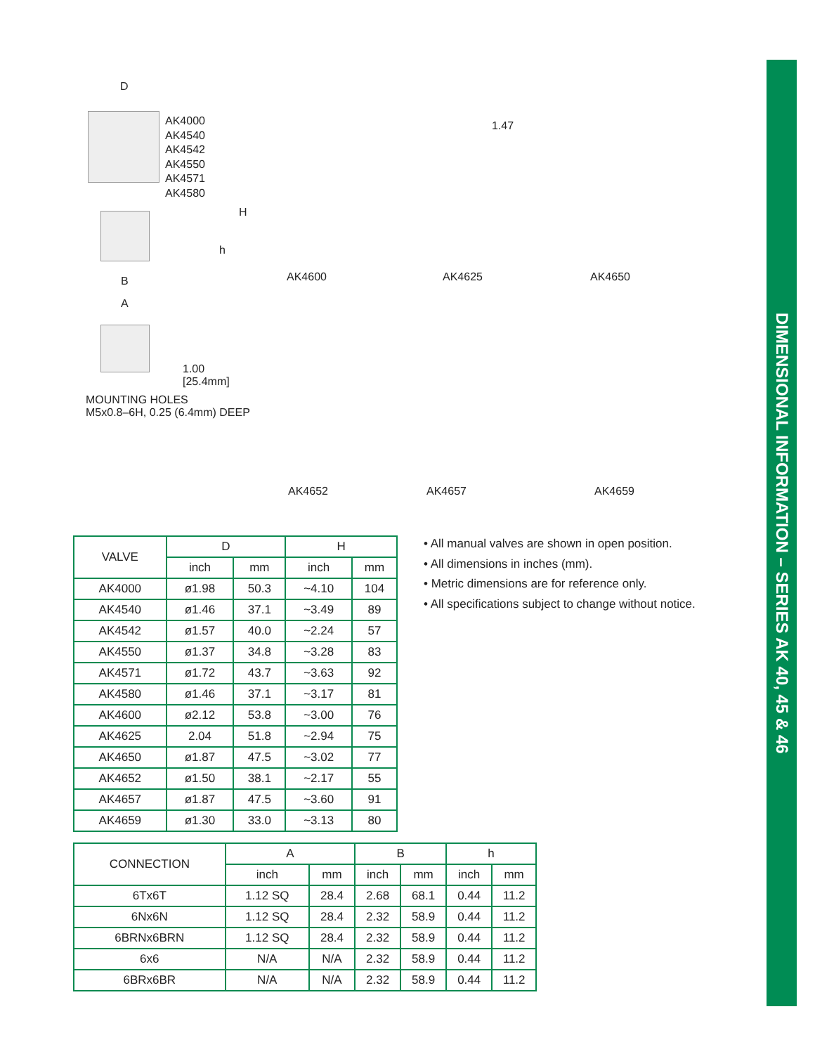DIMENSIONAL INFORMATION – SERIES AK 40, 45 & 46
D
AK4000
AK4540
AK4542
AK4550
AK4571
AK4580
H
h
B
A
1.00
[25.4mm]
MOUNTING HOLES
M5x0.8–6H, 0.25 (6.4mm) DEEP
AK4600 AK4625 AK4650
AK4652 AK4657 AK4659
1.47
| VALVE | D | | H | |
| --- | --- | --- | --- | --- |
| | inch | mm | inch | mm |
| AK4000 | ø1.98 | 50.3 | ~4.10 | 104 |
| AK4540 | ø1.46 | 37.1 | ~3.49 | 89 |
| AK4542 | ø1.57 | 40.0 | ~2.24 | 57 |
| AK4550 | ø1.37 | 34.8 | ~3.28 | 83 |
| AK4571 | ø1.72 | 43.7 | ~3.63 | 92 |
| AK4580 | ø1.46 | 37.1 | ~3.17 | 81 |
| AK4600 | ø2.12 | 53.8 | ~3.00 | 76 |
| AK4625 | 2.04 | 51.8 | ~2.94 | 75 |
| AK4650 | ø1.87 | 47.5 | ~3.02 | 77 |
| AK4652 | ø1.50 | 38.1 | ~2.17 | 55 |
| AK4657 | ø1.87 | 47.5 | ~3.60 | 91 |
| AK4659 | ø1.30 | 33.0 | ~3.13 | 80 |
• All manual valves are shown in open position.
• All dimensions in inches (mm).
• Metric dimensions are for reference only.
• All specifications subject to change without notice.
| CONNECTION | A | | B | | h | |
| --- | --- | --- | --- | --- | --- | --- |
| | inch | mm | inch | mm | inch | mm |
| 6Tx6T | 1.12 SQ | 28.4 | 2.68 | 68.1 | 0.44 | 11.2 |
| 6Nx6N | 1.12 SQ | 28.4 | 2.32 | 58.9 | 0.44 | 11.2 |
| 6BRNx6BRN | 1.12 SQ | 28.4 | 2.32 | 58.9 | 0.44 | 11.2 |
| 6x6 | N/A | N/A | 2.32 | 58.9 | 0.44 | 11.2 |
| 6BRx6BR | N/A | N/A | 2.32 | 58.9 | 0.44 | 11.2 |